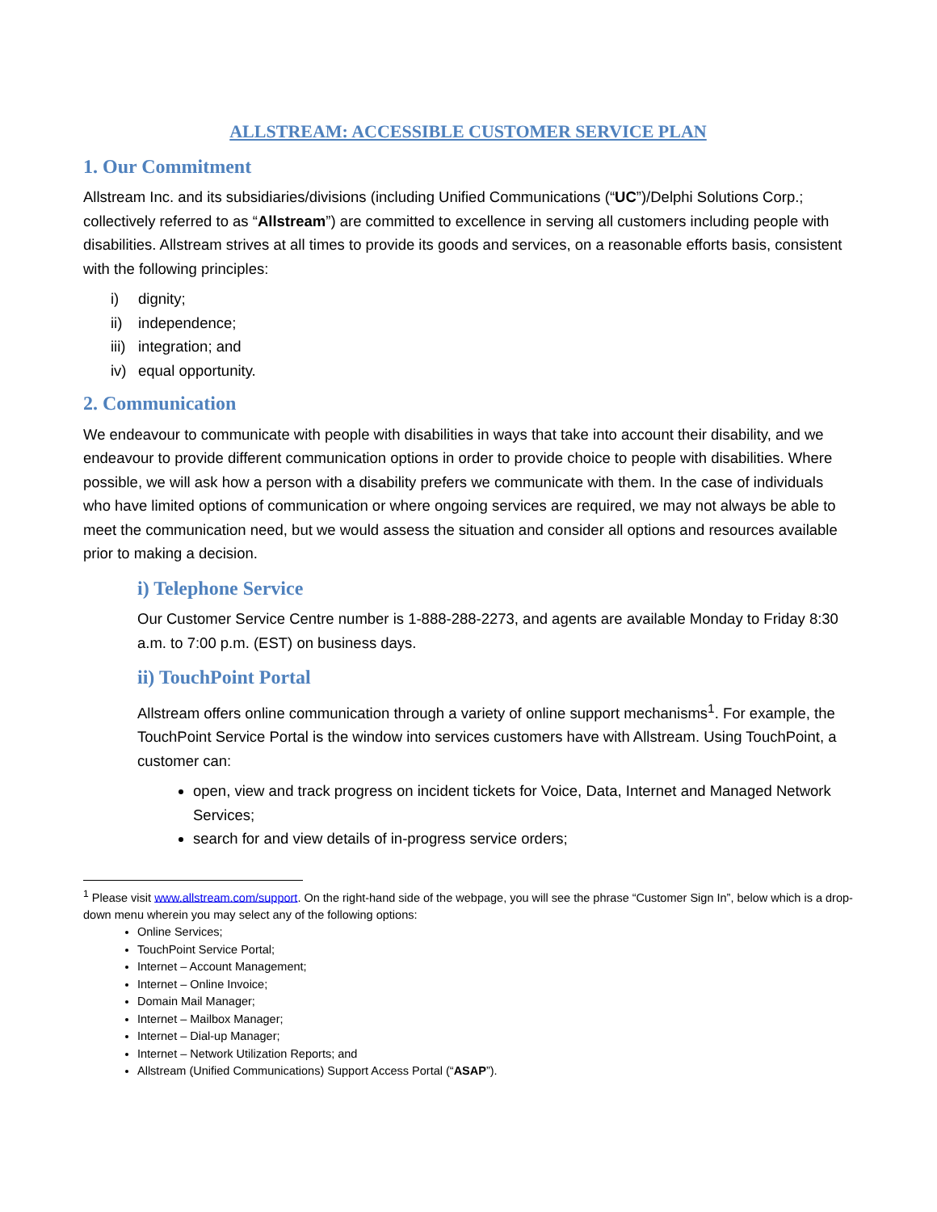ALLSTREAM: ACCESSIBLE CUSTOMER SERVICE PLAN
1. Our Commitment
Allstream Inc. and its subsidiaries/divisions (including Unified Communications (“UC”)/Delphi Solutions Corp.; collectively referred to as “Allstream”) are committed to excellence in serving all customers including people with disabilities. Allstream strives at all times to provide its goods and services, on a reasonable efforts basis, consistent with the following principles:
i) dignity;
ii) independence;
iii) integration; and
iv) equal opportunity.
2. Communication
We endeavour to communicate with people with disabilities in ways that take into account their disability, and we endeavour to provide different communication options in order to provide choice to people with disabilities. Where possible, we will ask how a person with a disability prefers we communicate with them. In the case of individuals who have limited options of communication or where ongoing services are required, we may not always be able to meet the communication need, but we would assess the situation and consider all options and resources available prior to making a decision.
i) Telephone Service
Our Customer Service Centre number is 1-888-288-2273, and agents are available Monday to Friday 8:30 a.m. to 7:00 p.m. (EST) on business days.
ii) TouchPoint Portal
Allstream offers online communication through a variety of online support mechanisms<sup>1</sup>. For example, the TouchPoint Service Portal is the window into services customers have with Allstream. Using TouchPoint, a customer can:
open, view and track progress on incident tickets for Voice, Data, Internet and Managed Network Services;
search for and view details of in-progress service orders;
<sup>1</sup> Please visit www.allstream.com/support. On the right-hand side of the webpage, you will see the phrase “Customer Sign In”, below which is a drop-down menu wherein you may select any of the following options:
Online Services;
TouchPoint Service Portal;
Internet – Account Management;
Internet – Online Invoice;
Domain Mail Manager;
Internet – Mailbox Manager;
Internet – Dial-up Manager;
Internet – Network Utilization Reports; and
Allstream (Unified Communications) Support Access Portal (“ASAP”).